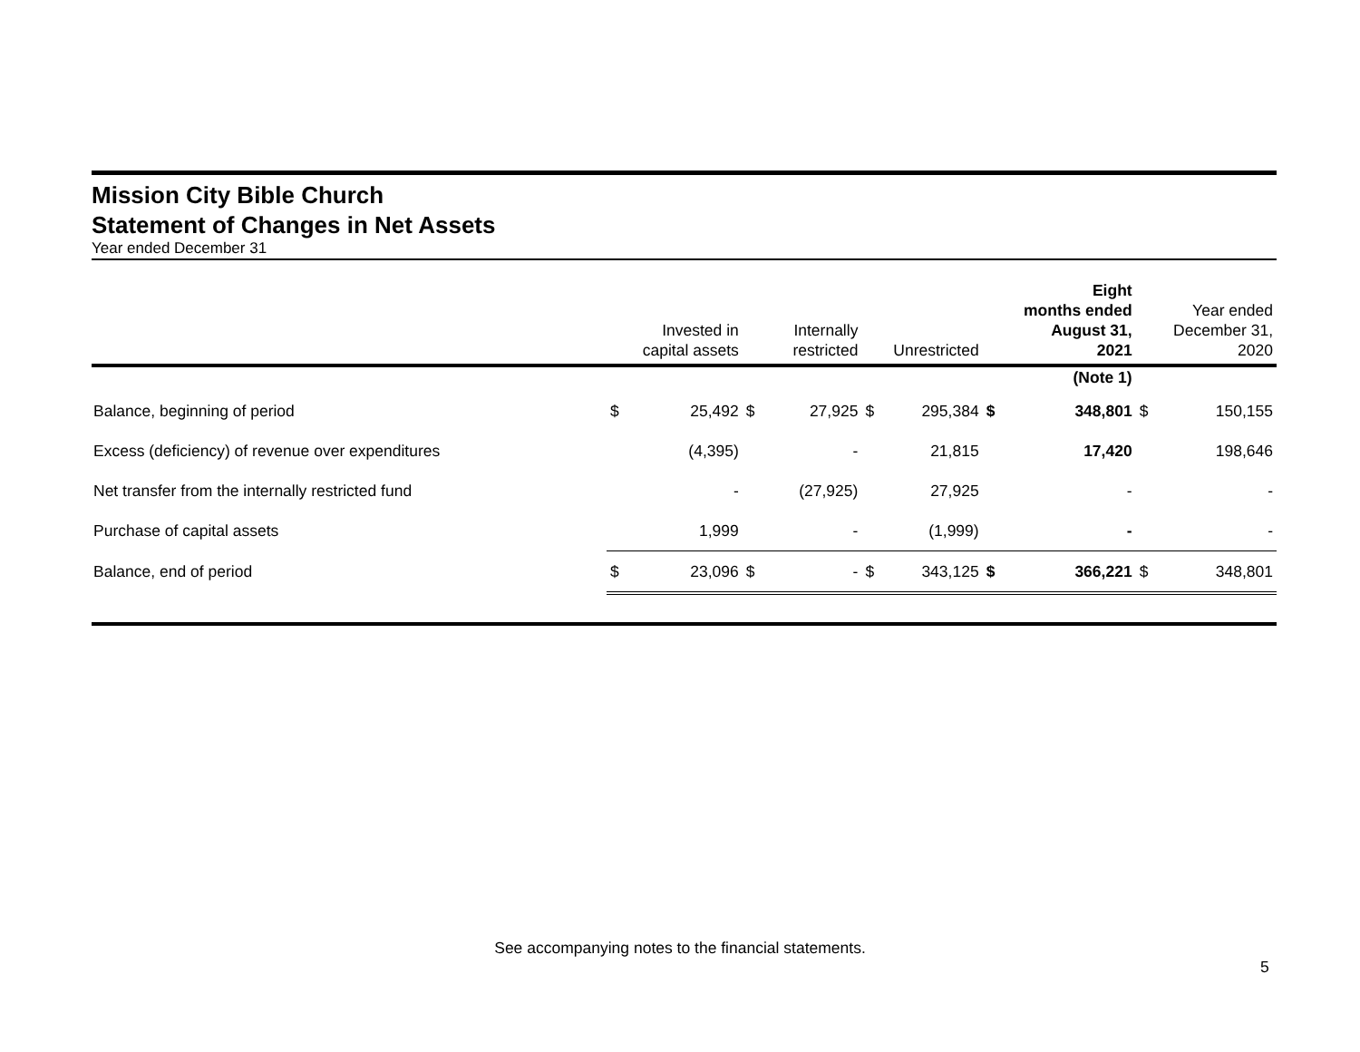Mission City Bible Church
Statement of Changes in Net Assets
Year ended December 31
| | Invested in capital assets | | Internally restricted | | Unrestricted | | Eight months ended August 31, 2021 | | Year ended December 31, 2020 | |
| --- | --- | --- | --- | --- | --- | --- | --- | --- | --- | --- |
| | | | | | | | (Note 1) | | | |
| Balance, beginning of period | $ | 25,492 | $ | 27,925 | $ | 295,384 | $ | 348,801 | $ | 150,155 |
| Excess (deficiency) of revenue over expenditures | | (4,395) | | - | | 21,815 | | 17,420 | | 198,646 |
| Net transfer from the internally restricted fund | | - | | (27,925) | | 27,925 | | - | | - |
| Purchase of capital assets | | 1,999 | | - | | (1,999) | | - | | - |
| Balance, end of period | $ | 23,096 | $ | - | $ | 343,125 | $ | 366,221 | $ | 348,801 |
See accompanying notes to the financial statements.
5